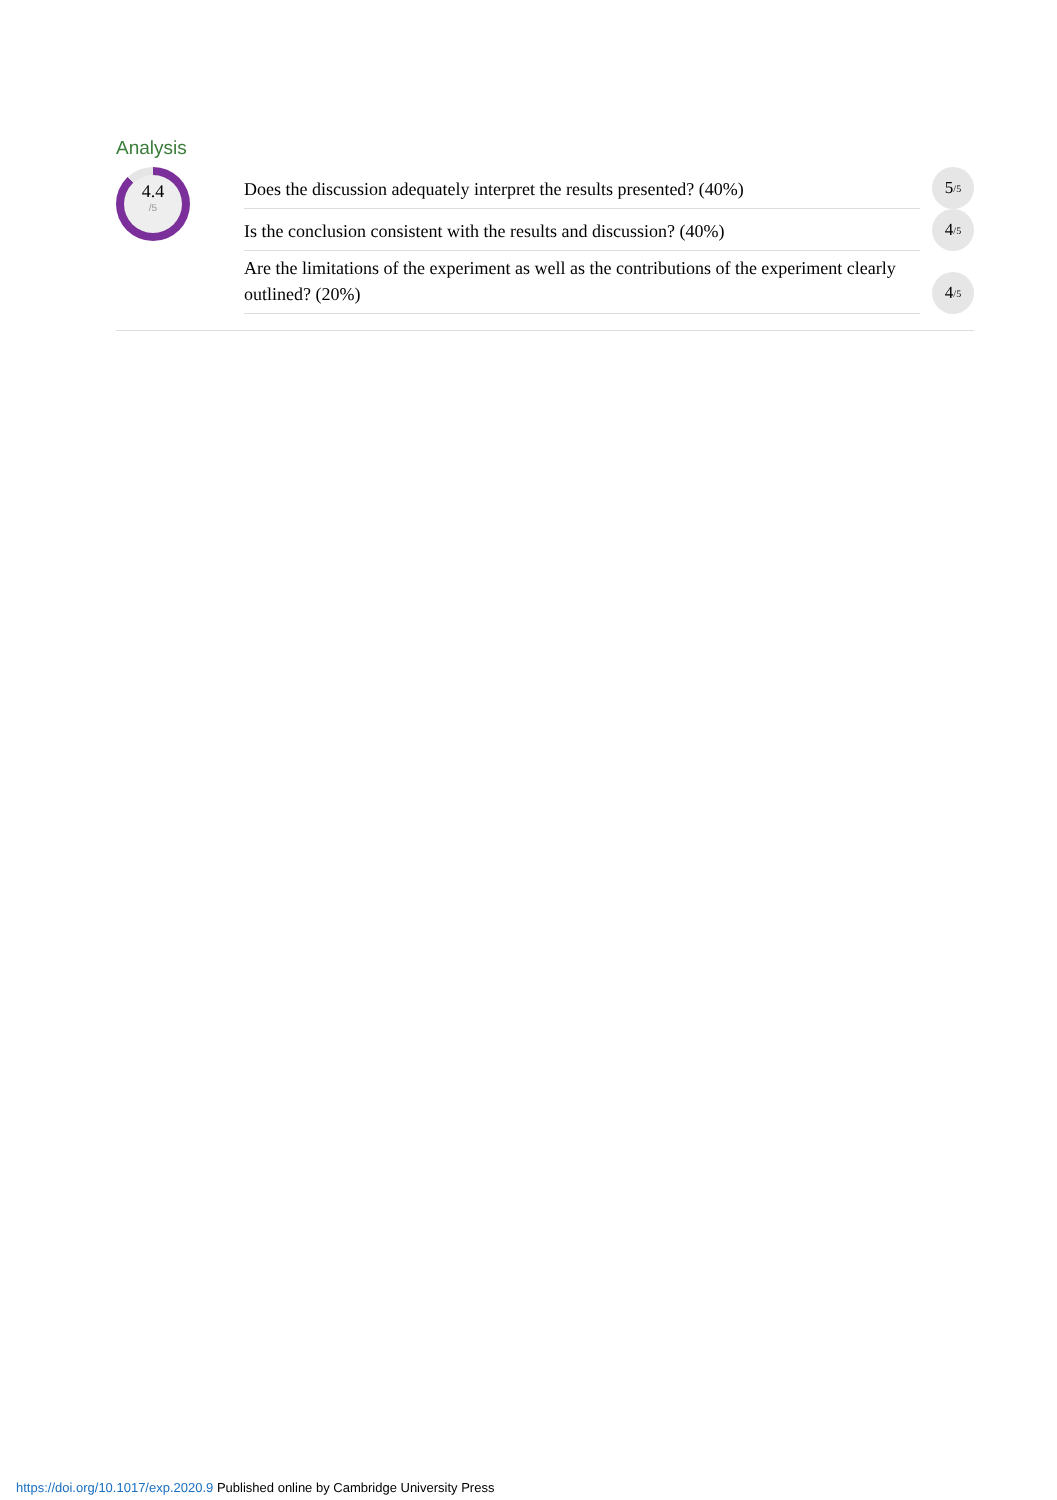Analysis
4.4
/5
Does the discussion adequately interpret the results presented? (40%)
5 /5
Is the conclusion consistent with the results and discussion? (40%)
4 /5
Are the limitations of the experiment as well as the contributions of the experiment clearly outlined? (20%)
4 /5
https://doi.org/10.1017/exp.2020.9 Published online by Cambridge University Press